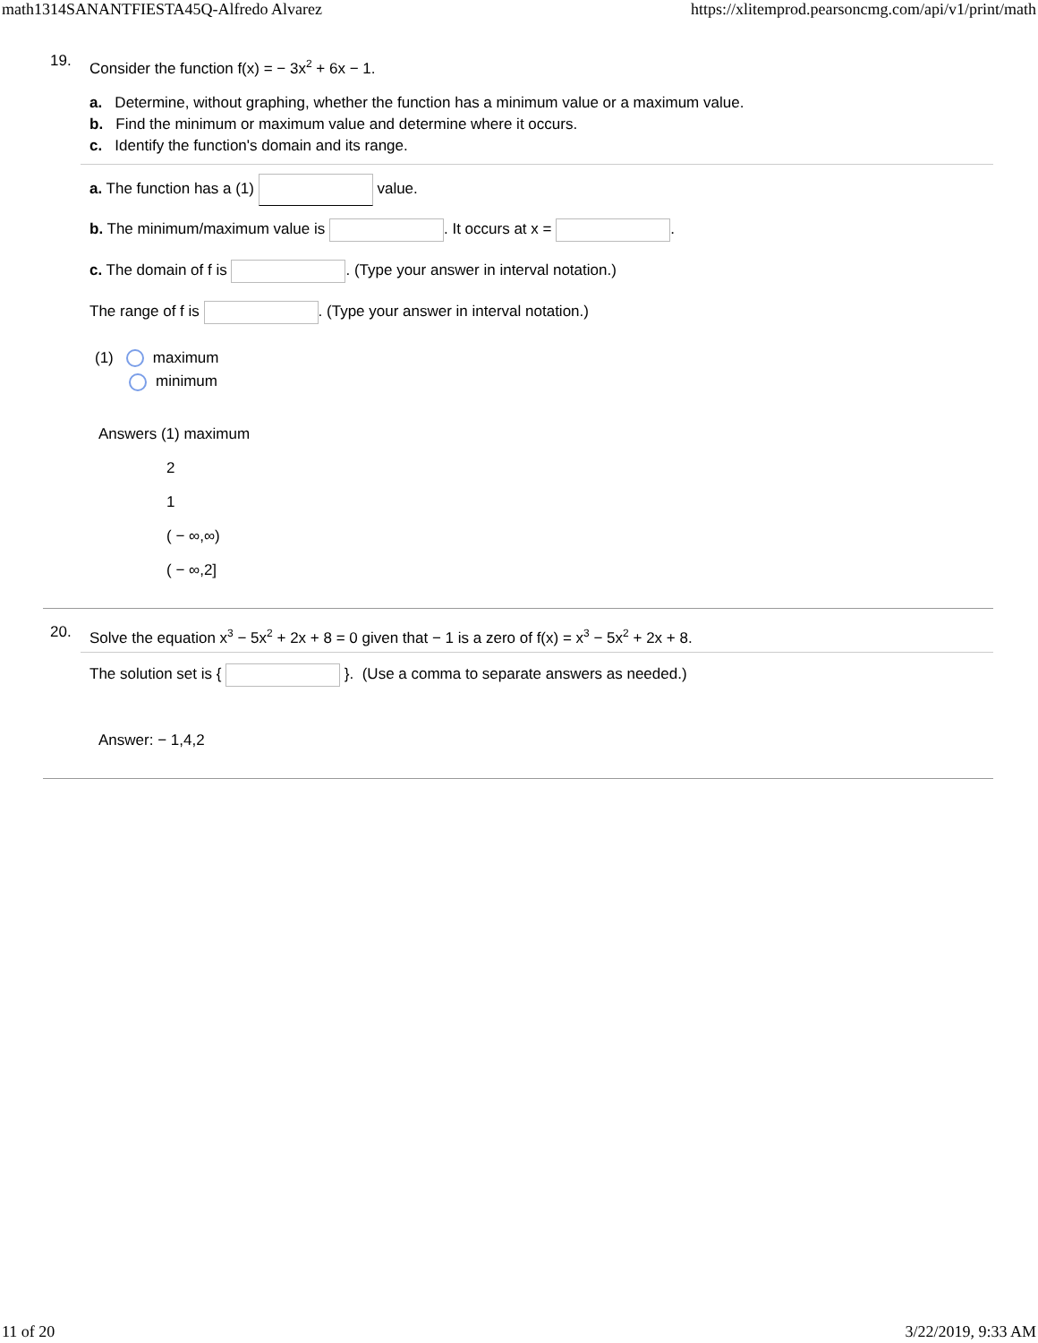math1314SANANTFIESTA45Q-Alfredo Alvarez https://xlitemprod.pearsoncmg.com/api/v1/print/math
19.
Consider the function f(x) = − 3x<sup>2</sup> + 6x − 1.
a. Determine, without graphing, whether the function has a minimum value or a maximum value.
b. Find the minimum or maximum value and determine where it occurs.
c. Identify the function's domain and its range.
a. The function has a (1) value.
b. The minimum/maximum value is . It occurs at x = .
c. The domain of f is . (Type your answer in interval notation.)
The range of f is . (Type your answer in interval notation.)
(1) maximum
minimum
Answers (1) maximum
2
1
( − ∞,∞)
( − ∞,2]
20.
Solve the equation x<sup>3</sup> − 5x<sup>2</sup> + 2x + 8 = 0 given that − 1 is a zero of f(x) = x<sup>3</sup> − 5x<sup>2</sup> + 2x + 8.
The solution set is { }. (Use a comma to separate answers as needed.)
Answer: − 1,4,2
11 of 20 3/22/2019, 9:33 AM